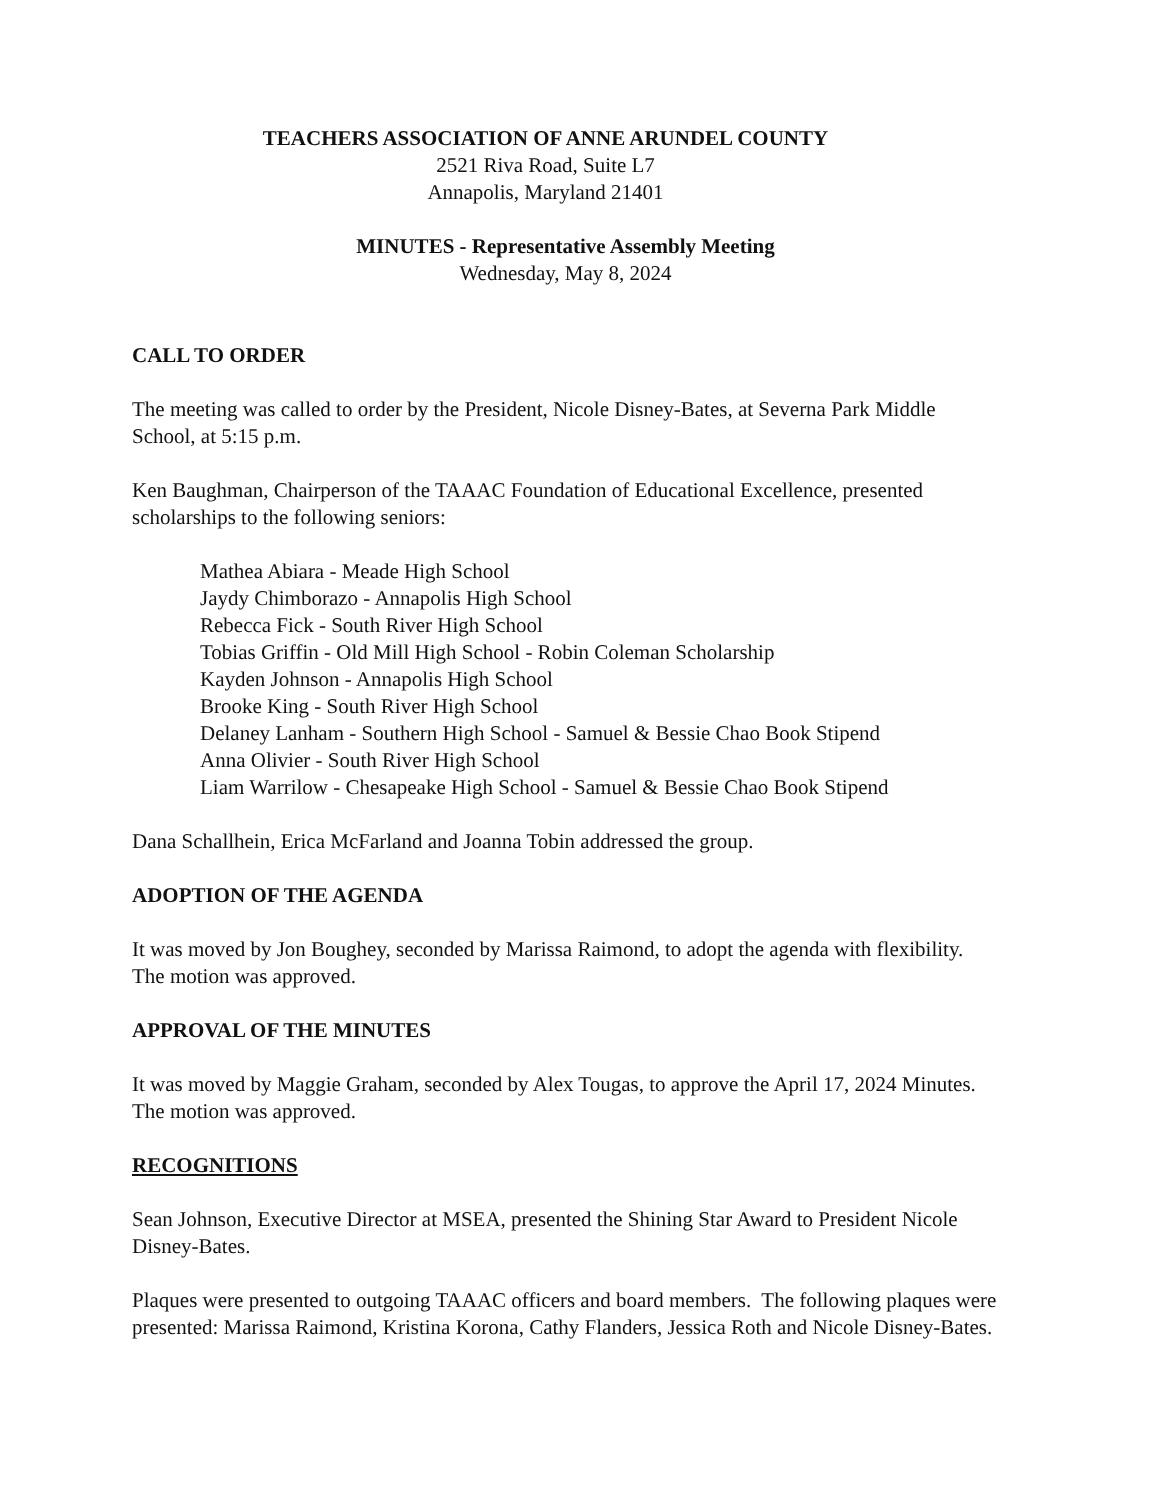TEACHERS ASSOCIATION OF ANNE ARUNDEL COUNTY
2521 Riva Road, Suite L7
Annapolis, Maryland 21401
MINUTES - Representative Assembly Meeting
Wednesday, May 8, 2024
CALL TO ORDER
The meeting was called to order by the President, Nicole Disney-Bates, at Severna Park Middle School, at 5:15 p.m.
Ken Baughman, Chairperson of the TAAAC Foundation of Educational Excellence, presented scholarships to the following seniors:
Mathea Abiara - Meade High School
Jaydy Chimborazo - Annapolis High School
Rebecca Fick - South River High School
Tobias Griffin - Old Mill High School - Robin Coleman Scholarship
Kayden Johnson - Annapolis High School
Brooke King - South River High School
Delaney Lanham - Southern High School - Samuel & Bessie Chao Book Stipend
Anna Olivier - South River High School
Liam Warrilow - Chesapeake High School - Samuel & Bessie Chao Book Stipend
Dana Schallhein, Erica McFarland and Joanna Tobin addressed the group.
ADOPTION OF THE AGENDA
It was moved by Jon Boughey, seconded by Marissa Raimond, to adopt the agenda with flexibility. The motion was approved.
APPROVAL OF THE MINUTES
It was moved by Maggie Graham, seconded by Alex Tougas, to approve the April 17, 2024 Minutes. The motion was approved.
RECOGNITIONS
Sean Johnson, Executive Director at MSEA, presented the Shining Star Award to President Nicole Disney-Bates.
Plaques were presented to outgoing TAAAC officers and board members. The following plaques were presented: Marissa Raimond, Kristina Korona, Cathy Flanders, Jessica Roth and Nicole Disney-Bates.